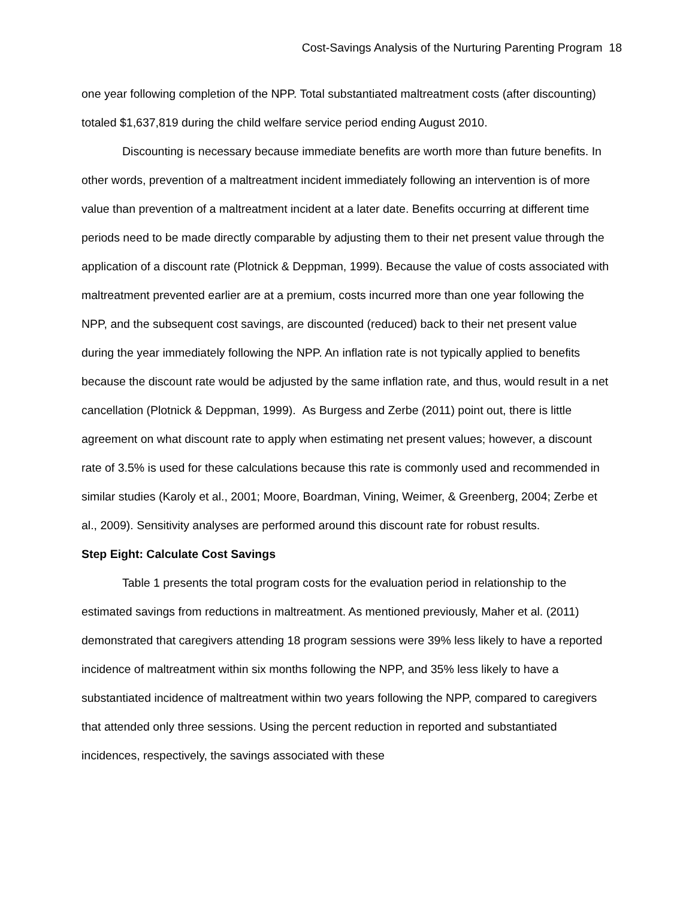Cost-Savings Analysis of the Nurturing Parenting Program 18
one year following completion of the NPP. Total substantiated maltreatment costs (after discounting) totaled $1,637,819 during the child welfare service period ending August 2010.
Discounting is necessary because immediate benefits are worth more than future benefits. In other words, prevention of a maltreatment incident immediately following an intervention is of more value than prevention of a maltreatment incident at a later date. Benefits occurring at different time periods need to be made directly comparable by adjusting them to their net present value through the application of a discount rate (Plotnick & Deppman, 1999). Because the value of costs associated with maltreatment prevented earlier are at a premium, costs incurred more than one year following the NPP, and the subsequent cost savings, are discounted (reduced) back to their net present value during the year immediately following the NPP. An inflation rate is not typically applied to benefits because the discount rate would be adjusted by the same inflation rate, and thus, would result in a net cancellation (Plotnick & Deppman, 1999). As Burgess and Zerbe (2011) point out, there is little agreement on what discount rate to apply when estimating net present values; however, a discount rate of 3.5% is used for these calculations because this rate is commonly used and recommended in similar studies (Karoly et al., 2001; Moore, Boardman, Vining, Weimer, & Greenberg, 2004; Zerbe et al., 2009). Sensitivity analyses are performed around this discount rate for robust results.
Step Eight: Calculate Cost Savings
Table 1 presents the total program costs for the evaluation period in relationship to the estimated savings from reductions in maltreatment. As mentioned previously, Maher et al. (2011) demonstrated that caregivers attending 18 program sessions were 39% less likely to have a reported incidence of maltreatment within six months following the NPP, and 35% less likely to have a substantiated incidence of maltreatment within two years following the NPP, compared to caregivers that attended only three sessions. Using the percent reduction in reported and substantiated incidences, respectively, the savings associated with these